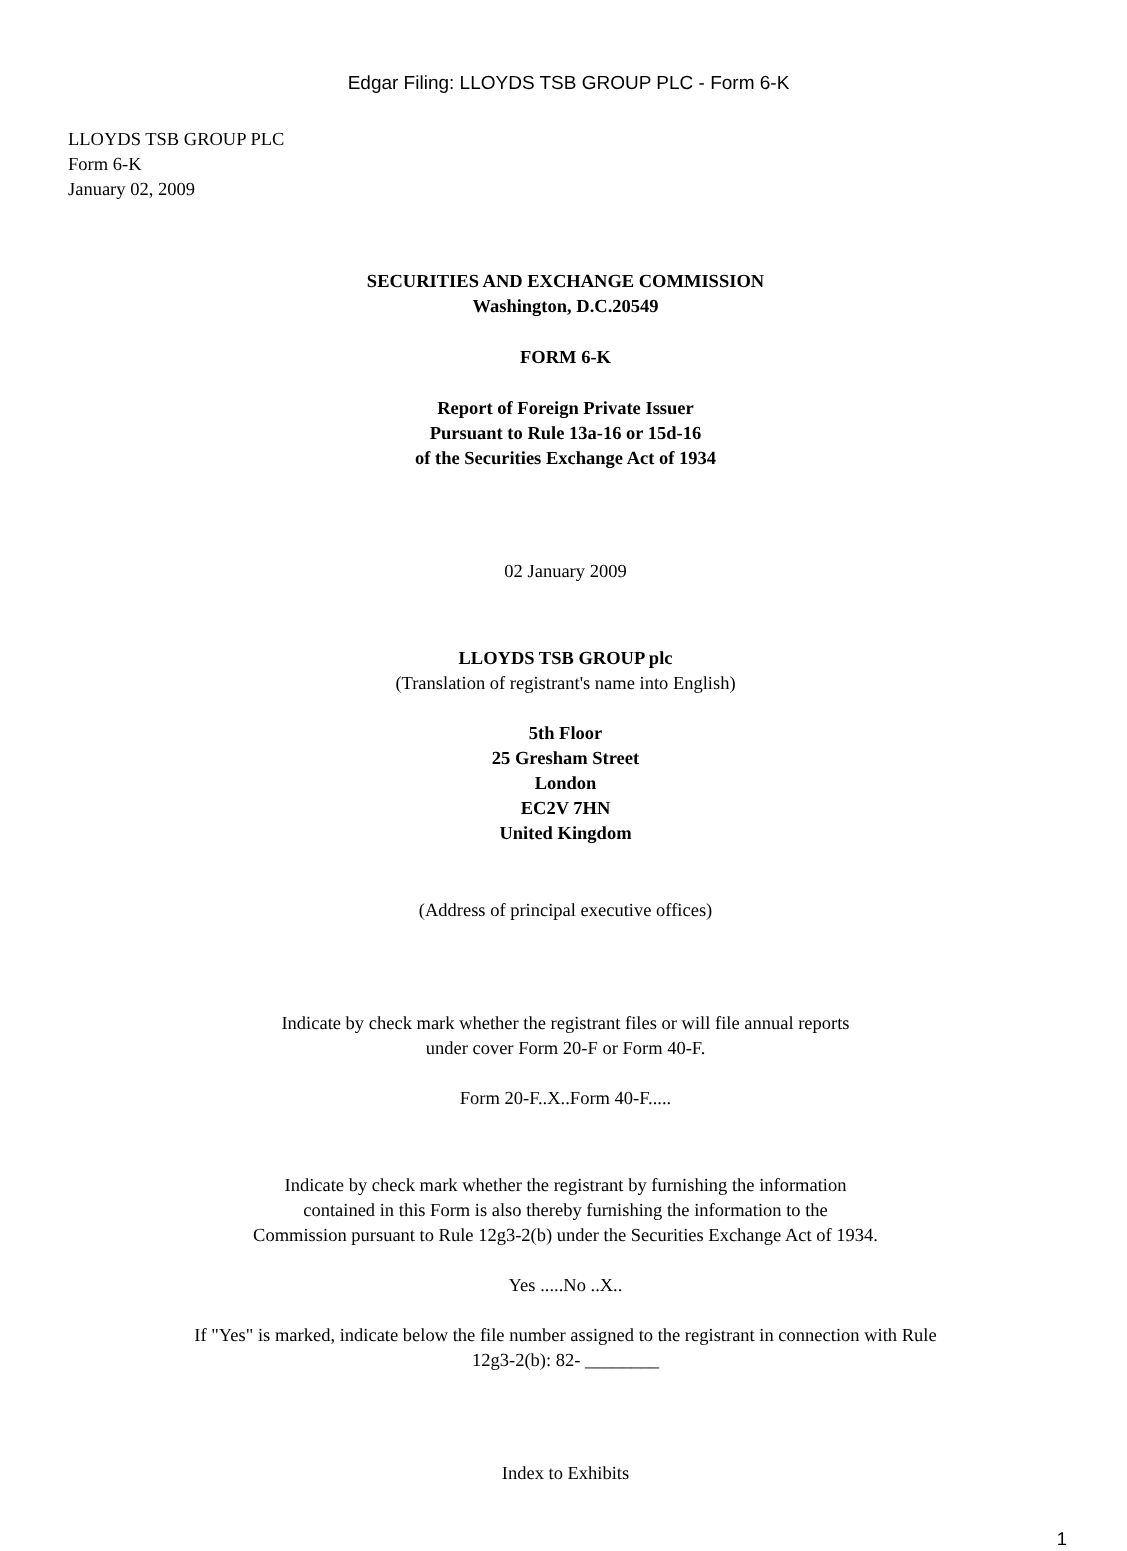Edgar Filing: LLOYDS TSB GROUP PLC - Form 6-K
LLOYDS TSB GROUP PLC
Form 6-K
January 02, 2009
SECURITIES AND EXCHANGE COMMISSION
Washington, D.C.20549
FORM 6-K
Report of Foreign Private Issuer
Pursuant to Rule 13a-16 or 15d-16
of the Securities Exchange Act of 1934
02 January 2009
LLOYDS TSB GROUP plc
(Translation of registrant's name into English)
5th Floor
25 Gresham Street
London
EC2V 7HN
United Kingdom
(Address of principal executive offices)
Indicate by check mark whether the registrant files or will file annual reports
under cover Form 20-F or Form 40-F.
Form 20-F..X..Form 40-F.....
Indicate by check mark whether the registrant by furnishing the information
contained in this Form is also thereby furnishing the information to the
Commission pursuant to Rule 12g3-2(b) under the Securities Exchange Act of 1934.
Yes .....No ..X..
If "Yes" is marked, indicate below the file number assigned to the registrant in connection with Rule
12g3-2(b): 82- ________
Index to Exhibits
1